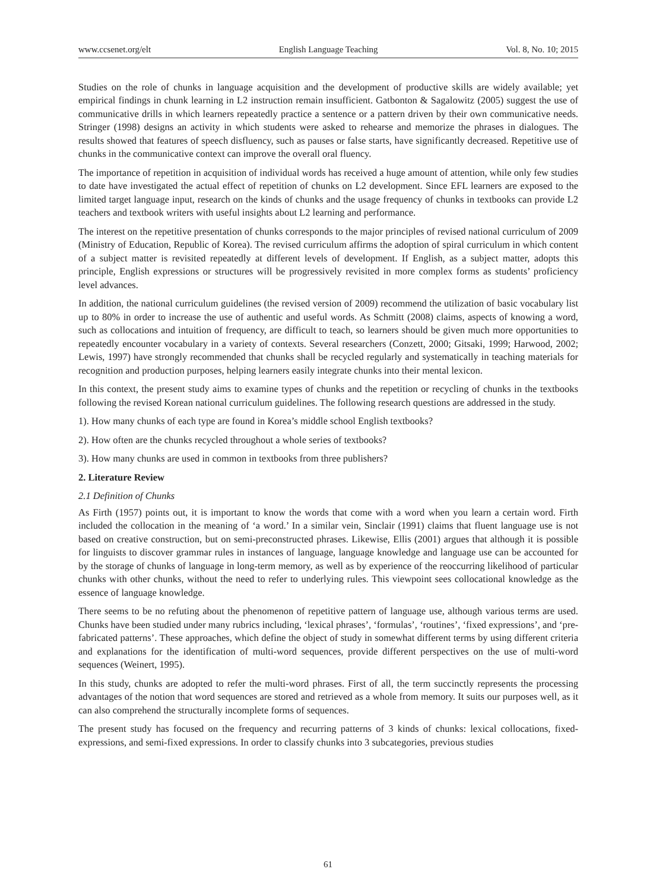www.ccsenet.org/elt English Language Teaching Vol. 8, No. 10; 2015
Studies on the role of chunks in language acquisition and the development of productive skills are widely available; yet empirical findings in chunk learning in L2 instruction remain insufficient. Gatbonton & Sagalowitz (2005) suggest the use of communicative drills in which learners repeatedly practice a sentence or a pattern driven by their own communicative needs. Stringer (1998) designs an activity in which students were asked to rehearse and memorize the phrases in dialogues. The results showed that features of speech disfluency, such as pauses or false starts, have significantly decreased. Repetitive use of chunks in the communicative context can improve the overall oral fluency.
The importance of repetition in acquisition of individual words has received a huge amount of attention, while only few studies to date have investigated the actual effect of repetition of chunks on L2 development. Since EFL learners are exposed to the limited target language input, research on the kinds of chunks and the usage frequency of chunks in textbooks can provide L2 teachers and textbook writers with useful insights about L2 learning and performance.
The interest on the repetitive presentation of chunks corresponds to the major principles of revised national curriculum of 2009 (Ministry of Education, Republic of Korea). The revised curriculum affirms the adoption of spiral curriculum in which content of a subject matter is revisited repeatedly at different levels of development. If English, as a subject matter, adopts this principle, English expressions or structures will be progressively revisited in more complex forms as students’ proficiency level advances.
In addition, the national curriculum guidelines (the revised version of 2009) recommend the utilization of basic vocabulary list up to 80% in order to increase the use of authentic and useful words. As Schmitt (2008) claims, aspects of knowing a word, such as collocations and intuition of frequency, are difficult to teach, so learners should be given much more opportunities to repeatedly encounter vocabulary in a variety of contexts. Several researchers (Conzett, 2000; Gitsaki, 1999; Harwood, 2002; Lewis, 1997) have strongly recommended that chunks shall be recycled regularly and systematically in teaching materials for recognition and production purposes, helping learners easily integrate chunks into their mental lexicon.
In this context, the present study aims to examine types of chunks and the repetition or recycling of chunks in the textbooks following the revised Korean national curriculum guidelines. The following research questions are addressed in the study.
1). How many chunks of each type are found in Korea’s middle school English textbooks?
2). How often are the chunks recycled throughout a whole series of textbooks?
3). How many chunks are used in common in textbooks from three publishers?
2. Literature Review
2.1 Definition of Chunks
As Firth (1957) points out, it is important to know the words that come with a word when you learn a certain word. Firth included the collocation in the meaning of ‘a word.’ In a similar vein, Sinclair (1991) claims that fluent language use is not based on creative construction, but on semi-preconstructed phrases. Likewise, Ellis (2001) argues that although it is possible for linguists to discover grammar rules in instances of language, language knowledge and language use can be accounted for by the storage of chunks of language in long-term memory, as well as by experience of the reoccurring likelihood of particular chunks with other chunks, without the need to refer to underlying rules. This viewpoint sees collocational knowledge as the essence of language knowledge.
There seems to be no refuting about the phenomenon of repetitive pattern of language use, although various terms are used. Chunks have been studied under many rubrics including, ‘lexical phrases’, ‘formulas’, ‘routines’, ‘fixed expressions’, and ‘pre-fabricated patterns’. These approaches, which define the object of study in somewhat different terms by using different criteria and explanations for the identification of multi-word sequences, provide different perspectives on the use of multi-word sequences (Weinert, 1995).
In this study, chunks are adopted to refer the multi-word phrases. First of all, the term succinctly represents the processing advantages of the notion that word sequences are stored and retrieved as a whole from memory. It suits our purposes well, as it can also comprehend the structurally incomplete forms of sequences.
The present study has focused on the frequency and recurring patterns of 3 kinds of chunks: lexical collocations, fixed-expressions, and semi-fixed expressions. In order to classify chunks into 3 subcategories, previous studies
61